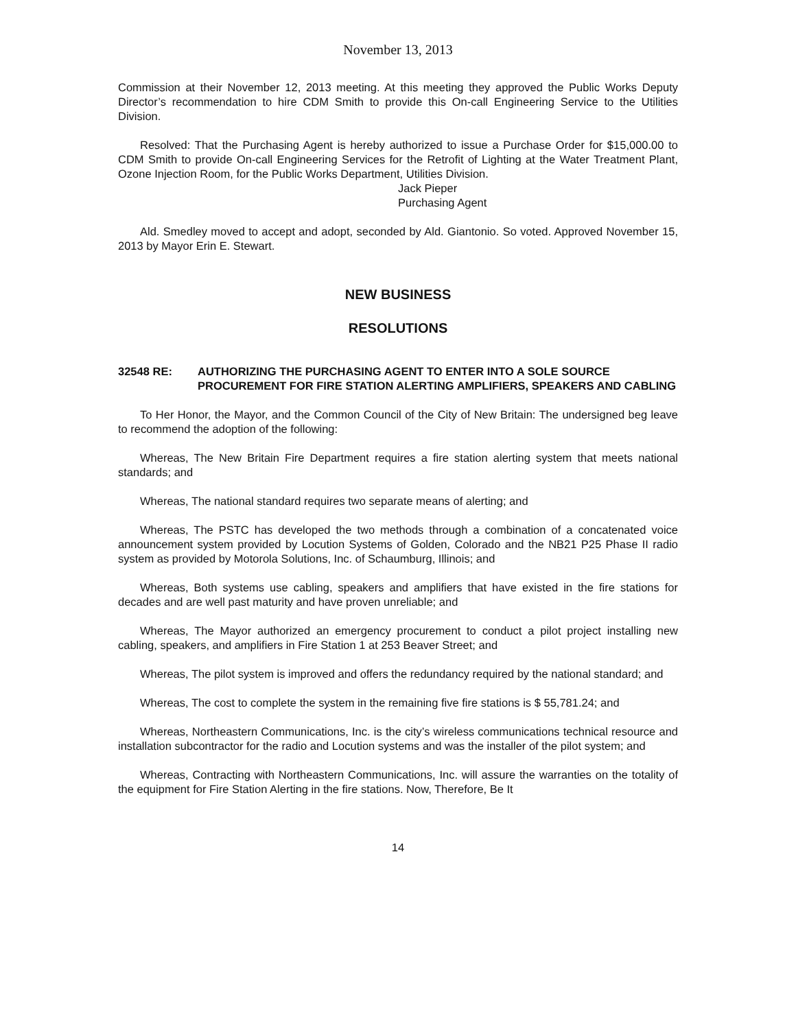November 13, 2013
Commission at their November 12, 2013 meeting. At this meeting they approved the Public Works Deputy Director’s recommendation to hire CDM Smith to provide this On-call Engineering Service to the Utilities Division.
Resolved: That the Purchasing Agent is hereby authorized to issue a Purchase Order for $15,000.00 to CDM Smith to provide On-call Engineering Services for the Retrofit of Lighting at the Water Treatment Plant, Ozone Injection Room, for the Public Works Department, Utilities Division.
Jack Pieper
Purchasing Agent
Ald. Smedley moved to accept and adopt, seconded by Ald. Giantonio. So voted. Approved November 15, 2013 by Mayor Erin E. Stewart.
NEW BUSINESS
RESOLUTIONS
32548 RE: AUTHORIZING THE PURCHASING AGENT TO ENTER INTO A SOLE SOURCE PROCUREMENT FOR FIRE STATION ALERTING AMPLIFIERS, SPEAKERS AND CABLING
To Her Honor, the Mayor, and the Common Council of the City of New Britain: The undersigned beg leave to recommend the adoption of the following:
Whereas, The New Britain Fire Department requires a fire station alerting system that meets national standards; and
Whereas, The national standard requires two separate means of alerting; and
Whereas, The PSTC has developed the two methods through a combination of a concatenated voice announcement system provided by Locution Systems of Golden, Colorado and the NB21 P25 Phase II radio system as provided by Motorola Solutions, Inc. of Schaumburg, Illinois; and
Whereas, Both systems use cabling, speakers and amplifiers that have existed in the fire stations for decades and are well past maturity and have proven unreliable; and
Whereas, The Mayor authorized an emergency procurement to conduct a pilot project installing new cabling, speakers, and amplifiers in Fire Station 1 at 253 Beaver Street; and
Whereas, The pilot system is improved and offers the redundancy required by the national standard; and
Whereas, The cost to complete the system in the remaining five fire stations is $ 55,781.24; and
Whereas, Northeastern Communications, Inc. is the city’s wireless communications technical resource and installation subcontractor for the radio and Locution systems and was the installer of the pilot system; and
Whereas, Contracting with Northeastern Communications, Inc. will assure the warranties on the totality of the equipment for Fire Station Alerting in the fire stations. Now, Therefore, Be It
14